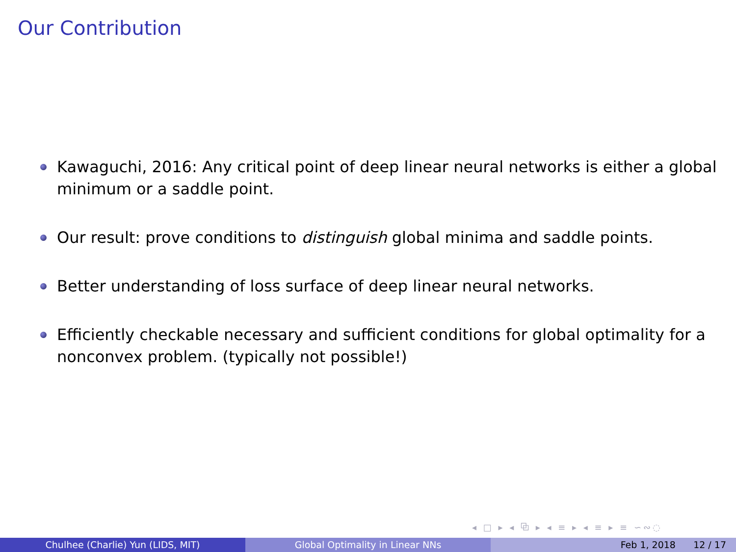Our Contribution
Kawaguchi, 2016: Any critical point of deep linear neural networks is either a global minimum or a saddle point.
Our result: prove conditions to distinguish global minima and saddle points.
Better understanding of loss surface of deep linear neural networks.
Efficiently checkable necessary and sufficient conditions for global optimality for a nonconvex problem. (typically not possible!)
◂ □ ▸ ◂ ⧉ ▸ ◂ ≡ ▸ ◂ ≡ ▸ ≡ ∽∾◌
Chulhee (Charlie) Yun (LIDS, MIT) Global Optimality in Linear NNs Feb 1, 2018 12 / 17